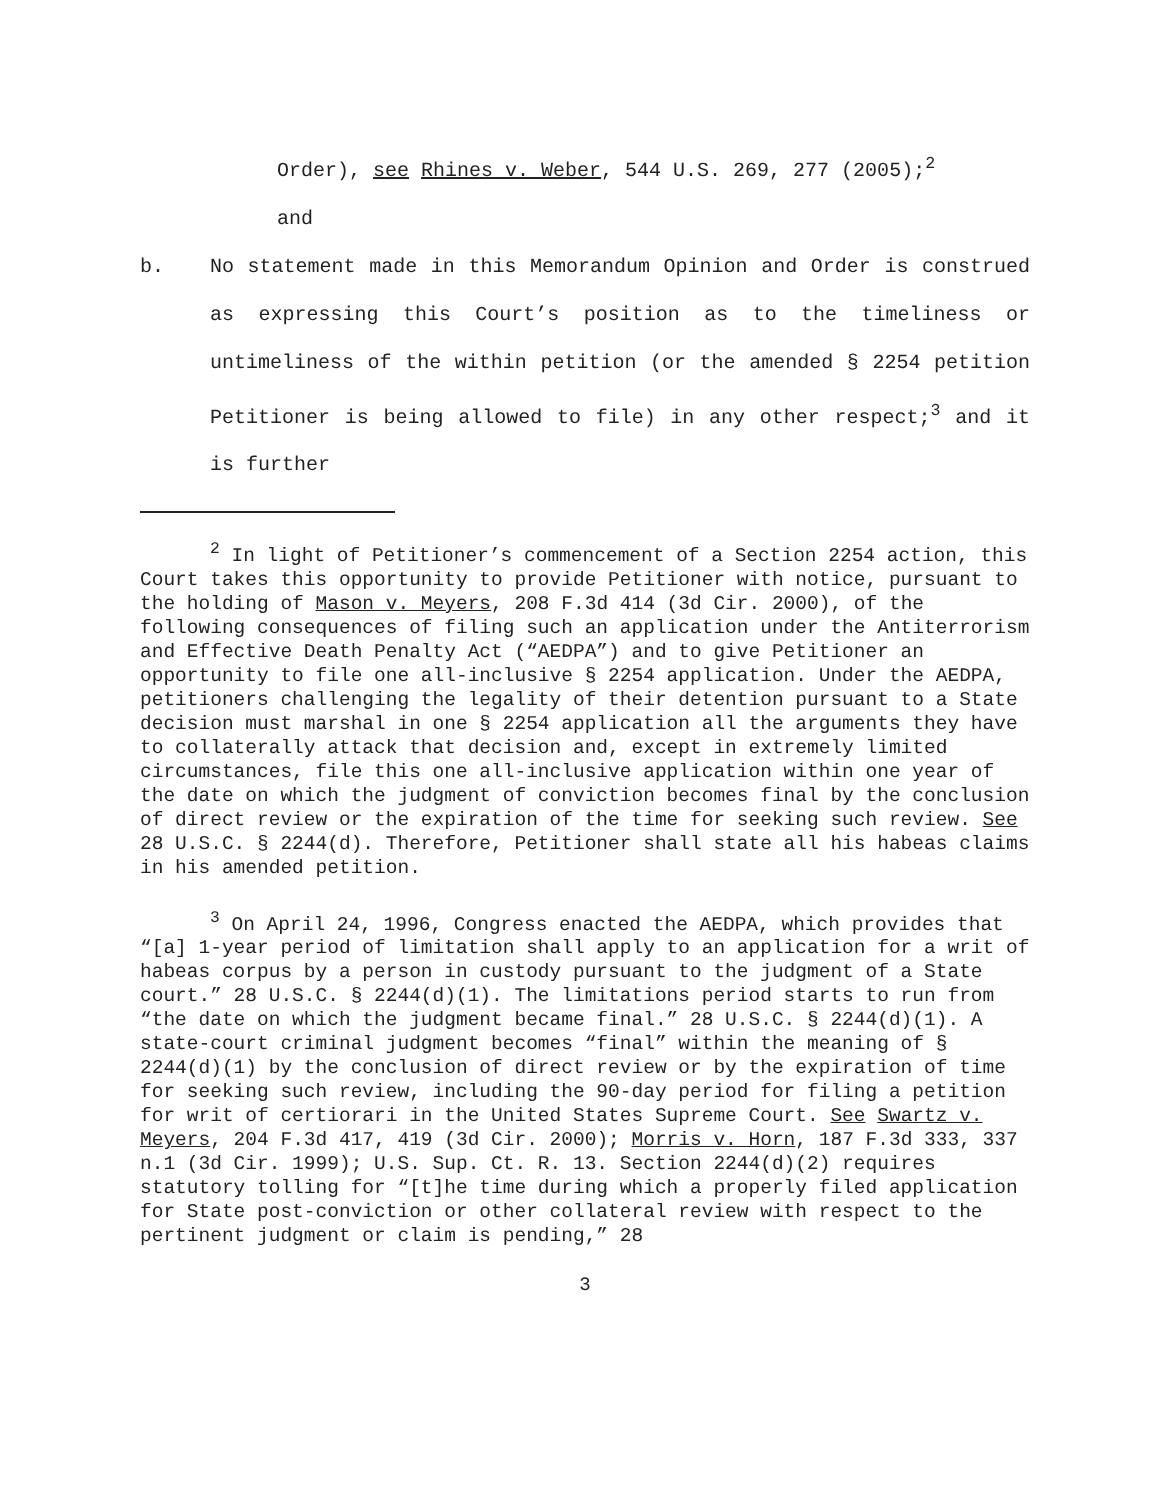Order), see Rhines v. Weber, 544 U.S. 269, 277 (2005);<sup>2</sup>
and
b. No statement made in this Memorandum Opinion and Order is construed as expressing this Court’s position as to the timeliness or untimeliness of the within petition (or the amended § 2254 petition Petitioner is being allowed to file) in any other respect;<sup>3</sup> and it is further
<sup>2</sup> In light of Petitioner’s commencement of a Section 2254 action, this Court takes this opportunity to provide Petitioner with notice, pursuant to the holding of Mason v. Meyers, 208 F.3d 414 (3d Cir. 2000), of the following consequences of filing such an application under the Antiterrorism and Effective Death Penalty Act (“AEDPA”) and to give Petitioner an opportunity to file one all-inclusive § 2254 application. Under the AEDPA, petitioners challenging the legality of their detention pursuant to a State decision must marshal in one § 2254 application all the arguments they have to collaterally attack that decision and, except in extremely limited circumstances, file this one all-inclusive application within one year of the date on which the judgment of conviction becomes final by the conclusion of direct review or the expiration of the time for seeking such review. See 28 U.S.C. § 2244(d). Therefore, Petitioner shall state all his habeas claims in his amended petition.
<sup>3</sup> On April 24, 1996, Congress enacted the AEDPA, which provides that “[a] 1-year period of limitation shall apply to an application for a writ of habeas corpus by a person in custody pursuant to the judgment of a State court.” 28 U.S.C. § 2244(d)(1). The limitations period starts to run from “the date on which the judgment became final.” 28 U.S.C. § 2244(d)(1). A state-court criminal judgment becomes “final” within the meaning of § 2244(d)(1) by the conclusion of direct review or by the expiration of time for seeking such review, including the 90-day period for filing a petition for writ of certiorari in the United States Supreme Court. See Swartz v. Meyers, 204 F.3d 417, 419 (3d Cir. 2000); Morris v. Horn, 187 F.3d 333, 337 n.1 (3d Cir. 1999); U.S. Sup. Ct. R. 13. Section 2244(d)(2) requires statutory tolling for “[t]he time during which a properly filed application for State post-conviction or other collateral review with respect to the pertinent judgment or claim is pending,” 28
3